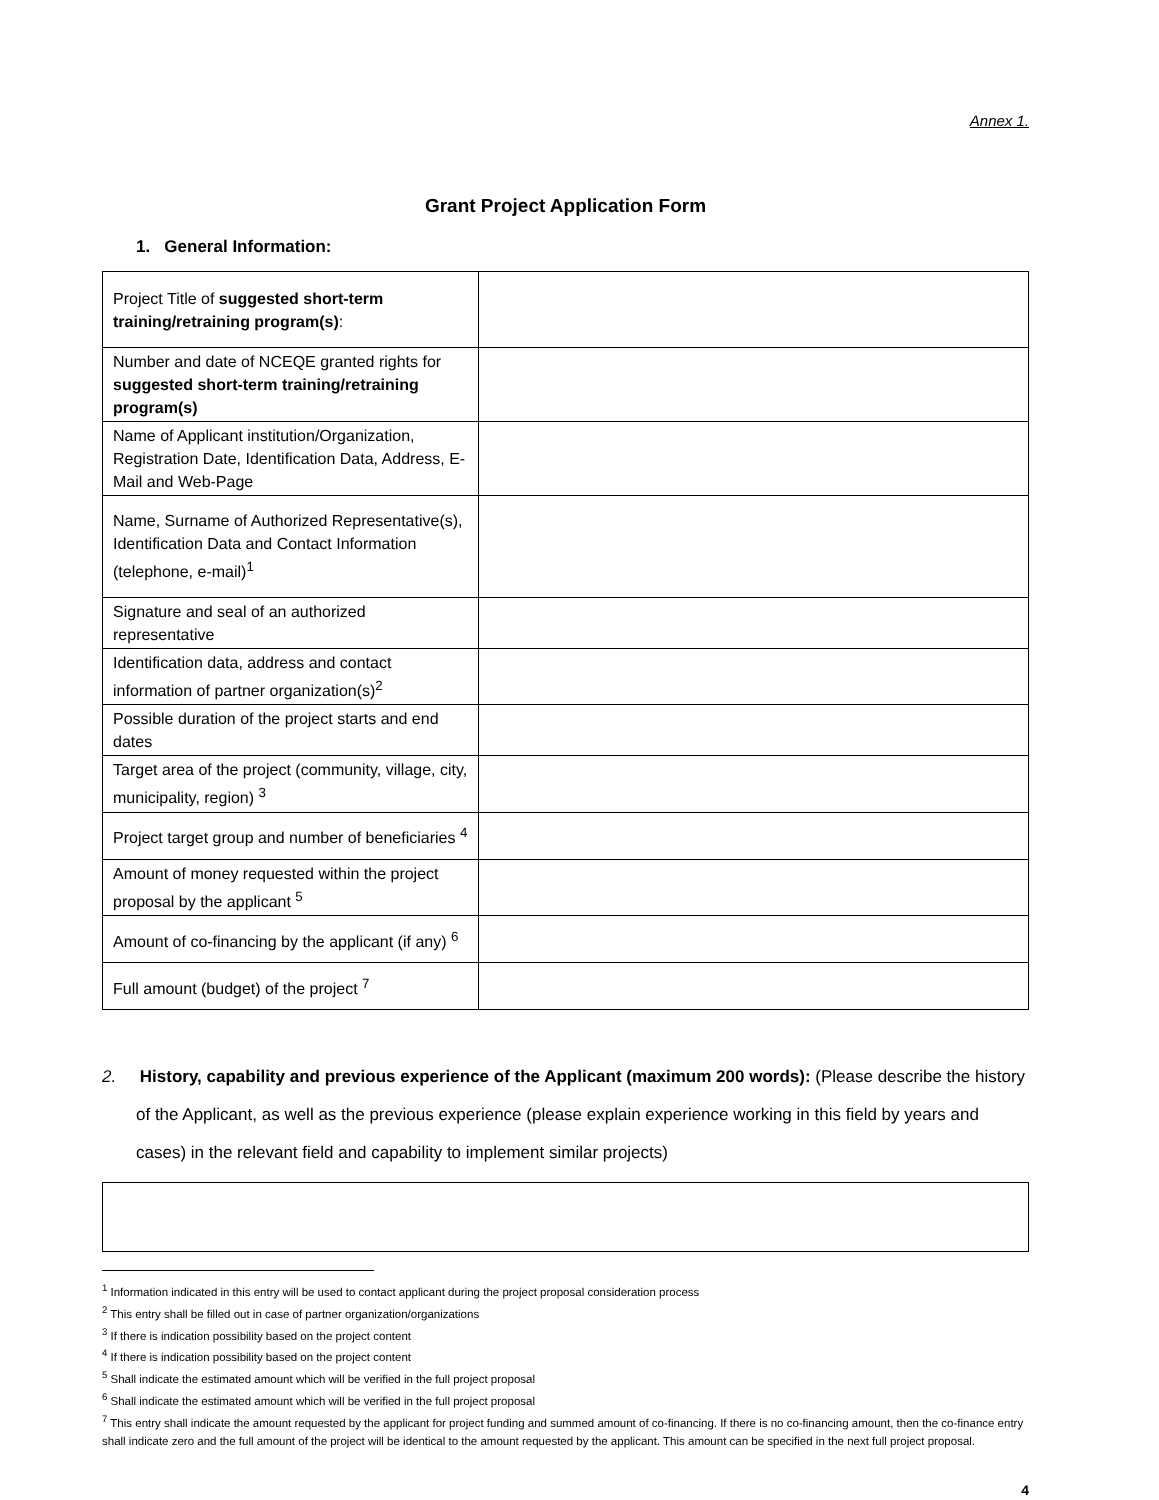Annex 1.
Grant Project Application Form
1. General Information:
| Project Title of suggested short-term training/retraining program(s) : | |
| Number and date of NCEQE granted rights for suggested short-term training/retraining program(s) | |
| Name of Applicant institution/Organization, Registration Date, Identification Data, Address, E-Mail and Web-Page | |
| Name, Surname of Authorized Representative(s), Identification Data and Contact Information (telephone, e-mail)<sup>1</sup> | |
| Signature and seal of an authorized representative | |
| Identification data, address and contact information of partner organization(s)<sup>2</sup> | |
| Possible duration of the project starts and end dates | |
| Target area of the project (community, village, city, municipality, region) <sup>3</sup> | |
| Project target group and number of beneficiaries <sup>4</sup> | |
| Amount of money requested within the project proposal by the applicant <sup>5</sup> | |
| Amount of co-financing by the applicant (if any) <sup>6</sup> | |
| Full amount (budget) of the project <sup>7</sup> | |
2. History, capability and previous experience of the Applicant (maximum 200 words): (Please describe the history of the Applicant, as well as the previous experience (please explain experience working in this field by years and cases) in the relevant field and capability to implement similar projects)
<sup>1</sup> Information indicated in this entry will be used to contact applicant during the project proposal consideration process
<sup>2</sup> This entry shall be filled out in case of partner organization/organizations
<sup>3</sup> If there is indication possibility based on the project content
<sup>4</sup> If there is indication possibility based on the project content
<sup>5</sup> Shall indicate the estimated amount which will be verified in the full project proposal
<sup>6</sup> Shall indicate the estimated amount which will be verified in the full project proposal
<sup>7</sup> This entry shall indicate the amount requested by the applicant for project funding and summed amount of co-financing. If there is no co-financing amount, then the co-finance entry shall indicate zero and the full amount of the project will be identical to the amount requested by the applicant. This amount can be specified in the next full project proposal.
4